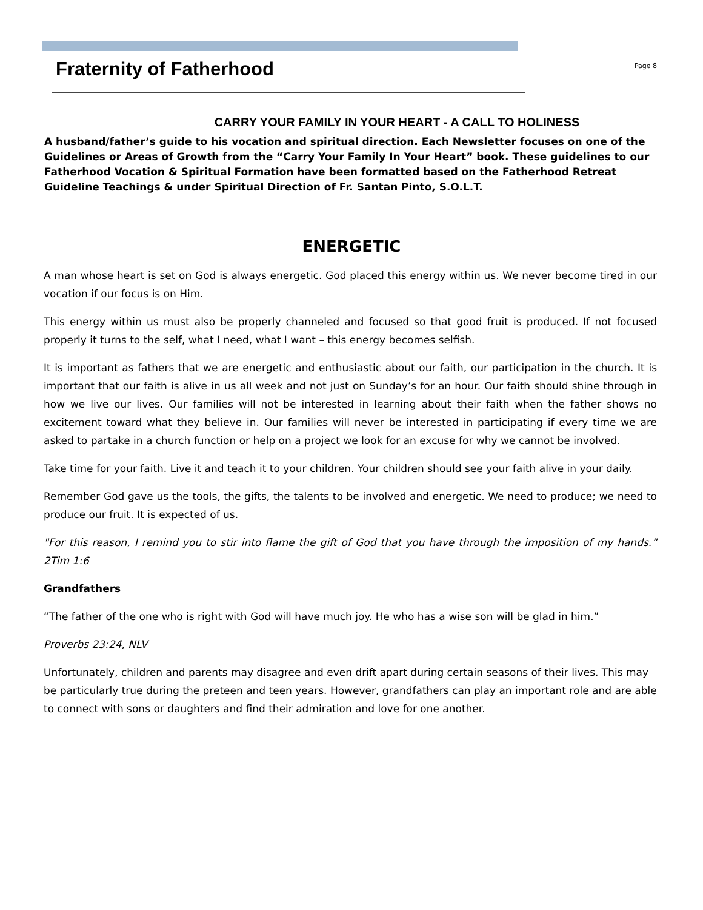Fraternity of Fatherhood
Page 8
CARRY YOUR FAMILY IN YOUR HEART - A CALL TO HOLINESS
A husband/father’s guide to his vocation and spiritual direction. Each Newsletter focuses on one of the Guidelines or Areas of Growth from the “Carry Your Family In Your Heart” book. These guidelines to our Fatherhood Vocation & Spiritual Formation have been formatted based on the Fatherhood Retreat Guideline Teachings & under Spiritual Direction of Fr. Santan Pinto, S.O.L.T.
ENERGETIC
A man whose heart is set on God is always energetic. God placed this energy within us. We never become tired in our vocation if our focus is on Him.
This energy within us must also be properly channeled and focused so that good fruit is produced. If not focused properly it turns to the self, what I need, what I want – this energy becomes selfish.
It is important as fathers that we are energetic and enthusiastic about our faith, our participation in the church. It is important that our faith is alive in us all week and not just on Sunday’s for an hour. Our faith should shine through in how we live our lives. Our families will not be interested in learning about their faith when the father shows no excitement toward what they believe in. Our families will never be interested in participating if every time we are asked to partake in a church function or help on a project we look for an excuse for why we cannot be involved.
Take time for your faith. Live it and teach it to your children. Your children should see your faith alive in your daily.
Remember God gave us the tools, the gifts, the talents to be involved and energetic. We need to produce; we need to produce our fruit. It is expected of us.
"For this reason, I remind you to stir into flame the gift of God that you have through the imposition of my hands.” 2Tim 1:6
Grandfathers
“The father of the one who is right with God will have much joy. He who has a wise son will be glad in him.”
Proverbs 23:24, NLV
Unfortunately, children and parents may disagree and even drift apart during certain seasons of their lives. This may be particularly true during the preteen and teen years. However, grandfathers can play an important role and are able to connect with sons or daughters and find their admiration and love for one another.